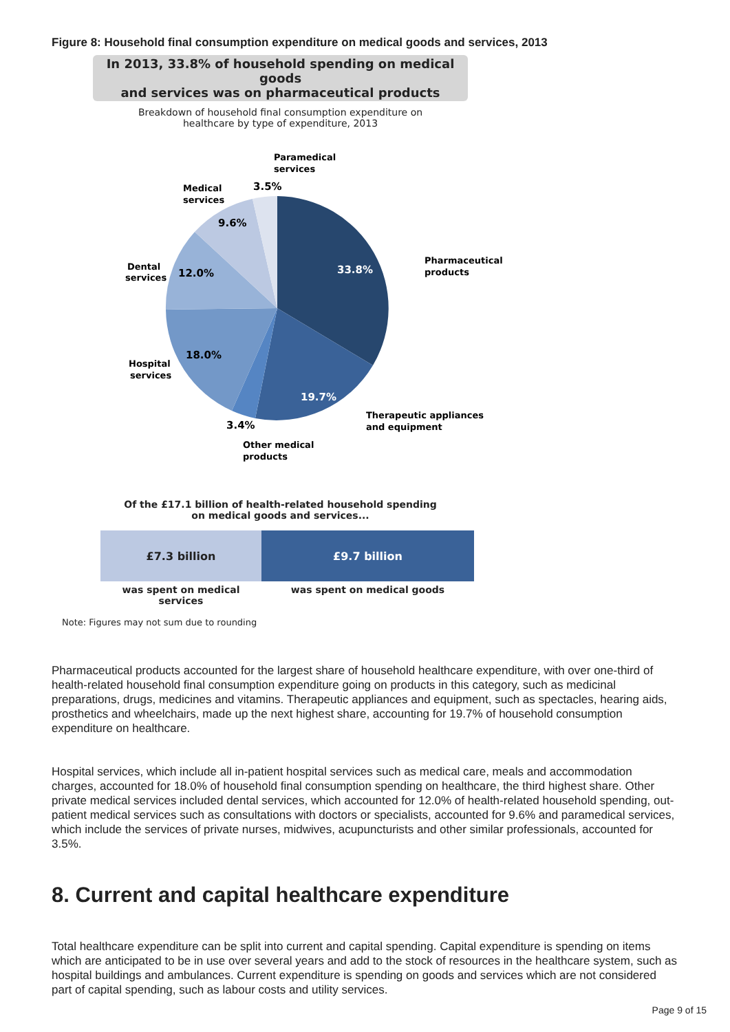Figure 8: Household final consumption expenditure on medical goods and services, 2013
In 2013, 33.8% of household spending on medical goods
and services was on pharmaceutical products
Breakdown of household final consumption expenditure on
healthcare by type of expenditure, 2013
33.8%
19.7%
3.4%
18.0%
12.0%
9.6%
3.5%
Paramedical
services
Medical
services
Pharmaceutical
products
Dental
services
Hospital
services
Therapeutic appliances
and equipment
Other medical
products
Of the £17.1 billion of health-related household spending
on medical goods and services...
£7.3 billion £9.7 billion
was spent on medical services
was spent on medical goods
Note: Figures may not sum due to rounding
Pharmaceutical products accounted for the largest share of household healthcare expenditure, with over one-third of health-related household final consumption expenditure going on products in this category, such as medicinal preparations, drugs, medicines and vitamins. Therapeutic appliances and equipment, such as spectacles, hearing aids, prosthetics and wheelchairs, made up the next highest share, accounting for 19.7% of household consumption expenditure on healthcare.
Hospital services, which include all in-patient hospital services such as medical care, meals and accommodation charges, accounted for 18.0% of household final consumption spending on healthcare, the third highest share. Other private medical services included dental services, which accounted for 12.0% of health-related household spending, out-patient medical services such as consultations with doctors or specialists, accounted for 9.6% and paramedical services, which include the services of private nurses, midwives, acupuncturists and other similar professionals, accounted for 3.5%.
8. Current and capital healthcare expenditure
Total healthcare expenditure can be split into current and capital spending. Capital expenditure is spending on items which are anticipated to be in use over several years and add to the stock of resources in the healthcare system, such as hospital buildings and ambulances. Current expenditure is spending on goods and services which are not considered part of capital spending, such as labour costs and utility services.
Page 9 of 15